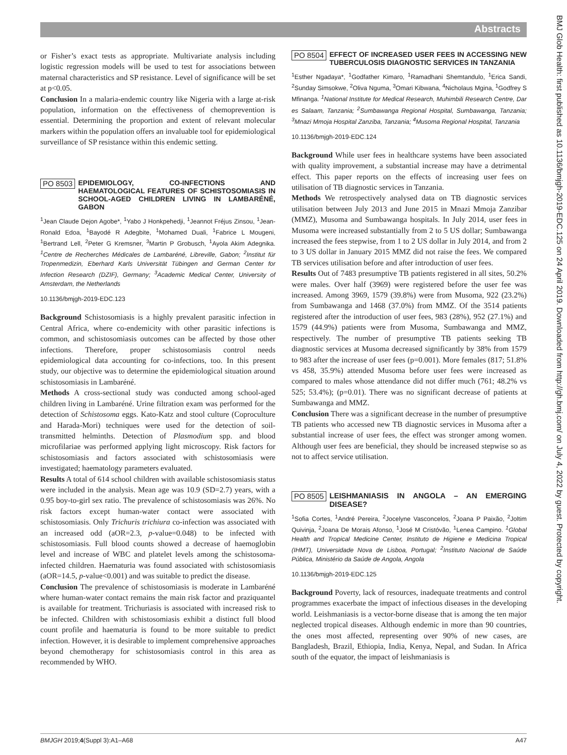Abstracts
BMJ Glob Health: first published as 10.1136/bmjgh-2019-EDC.125 on 24 April 2019. Downloaded from http://gh.bmj.com/ on July 4, 2022 by guest. Protected by copyright.
or Fisher’s exact tests as appropriate. Multivariate analysis including logistic regression models will be used to test for associations between maternal characteristics and SP resistance. Level of significance will be set at p<0.05.
Conclusion In a malaria-endemic country like Nigeria with a large at-risk population, information on the effectiveness of chemoprevention is essential. Determining the proportion and extent of relevant molecular markers within the population offers an invaluable tool for epidemiological surveillance of SP resistance within this endemic setting.
PO 8503 EPIDEMIOLOGY, CO-INFECTIONS AND HAEMATOLOGICAL FEATURES OF SCHISTOSOMIASIS IN SCHOOL-AGED CHILDREN LIVING IN LAMBARÉNÉ, GABON
<sup>1</sup> Jean Claude Dejon Agobe*, <sup>1</sup>Yabo J Honkpehedji, <sup>1</sup>Jeannot Fréjus Zinsou, <sup>1</sup>Jean-Ronald Edoa, <sup>1</sup>Bayodé R Adegbite, <sup>1</sup>Mohamed Duali, <sup>1</sup>Fabrice L Mougeni, <sup>1</sup>Bertrand Lell, <sup>2</sup>Peter G Kremsner, <sup>3</sup>Martin P Grobusch, <sup>1</sup>Ayola Akim Adegnika. <sup>1</sup>Centre de Recherches Médicales de Lambaréné, Libreville, Gabon; <sup>2</sup>Institut für Tropenmedizin, Eberhard Karls Universität Tübingen and German Center for Infection Research (DZIF), Germany; <sup>3</sup>Academic Medical Center, University of Amsterdam, the Netherlands
10.1136/bmjgh-2019-EDC.123
Background Schistosomiasis is a highly prevalent parasitic infection in Central Africa, where co-endemicity with other parasitic infections is common, and schistosomiasis outcomes can be affected by those other infections. Therefore, proper schistosomiasis control needs epidemiological data accounting for co-infections, too. In this present study, our objective was to determine the epidemiological situation around schistosomiasis in Lambaréné.
Methods A cross-sectional study was conducted among school-aged children living in Lambaréné. Urine filtration exam was performed for the detection of Schistosoma eggs. Kato-Katz and stool culture (Coproculture and Harada-Mori) techniques were used for the detection of soil-transmitted helminths. Detection of Plasmodium spp. and blood microfilariae was performed applying light microscopy. Risk factors for schistosomiasis and factors associated with schistosomiasis were investigated; haematology parameters evaluated.
Results A total of 614 school children with available schistosomiasis status were included in the analysis. Mean age was 10.9 (SD=2.7) years, with a 0.95 boy-to-girl sex ratio. The prevalence of schistosomiasis was 26%. No risk factors except human-water contact were associated with schistosomiasis. Only Trichuris trichiura co-infection was associated with an increased odd (aOR=2.3, p-value=0.048) to be infected with schistosomiasis. Full blood counts showed a decrease of haemoglobin level and increase of WBC and platelet levels among the schistosoma-infected children. Haematuria was found associated with schistosomiasis (aOR=14.5, p-value<0.001) and was suitable to predict the disease.
Conclusion The prevalence of schistosomiasis is moderate in Lambaréné where human-water contact remains the main risk factor and praziquantel is available for treatment. Trichuriasis is associated with increased risk to be infected. Children with schistosomiasis exhibit a distinct full blood count profile and haematuria is found to be more suitable to predict infection. However, it is desirable to implement comprehensive approaches beyond chemotherapy for schistosomiasis control in this area as recommended by WHO.
PO 8504 EFFECT OF INCREASED USER FEES IN ACCESSING NEW TUBERCULOSIS DIAGNOSTIC SERVICES IN TANZANIA
<sup>1</sup> Esther Ngadaya*, <sup>1</sup>Godfather Kimaro, <sup>1</sup>Ramadhani Shemtandulo, <sup>1</sup>Erica Sandi, <sup>2</sup>Sunday Simsokwe, <sup>2</sup>Oliva Nguma, <sup>3</sup>Omari Kibwana, <sup>4</sup>Nicholaus Mgina, <sup>1</sup>Godfrey S Mfinanga. <sup>1</sup>National Institute for Medical Research, Muhimbili Research Centre, Dar es Salaam, Tanzania; <sup>2</sup>Sumbawanga Regional Hospital, Sumbawanga, Tanzania; <sup>3</sup>Mnazi Mmoja Hospital Zanziba, Tanzania; <sup>4</sup>Musoma Regional Hospital, Tanzania
10.1136/bmjgh-2019-EDC.124
Background While user fees in healthcare systems have been associated with quality improvement, a substantial increase may have a detrimental effect. This paper reports on the effects of increasing user fees on utilisation of TB diagnostic services in Tanzania.
Methods We retrospectively analysed data on TB diagnostic services utilisation between July 2013 and June 2015 in Mnazi Mmoja Zanzibar (MMZ), Musoma and Sumbawanga hospitals. In July 2014, user fees in Musoma were increased substantially from 2 to 5 US dollar; Sumbawanga increased the fees stepwise, from 1 to 2 US dollar in July 2014, and from 2 to 3 US dollar in January 2015 MMZ did not raise the fees. We compared TB services utilisation before and after introduction of user fees.
Results Out of 7483 presumptive TB patients registered in all sites, 50.2% were males. Over half (3969) were registered before the user fee was increased. Among 3969, 1579 (39.8%) were from Musoma, 922 (23.2%) from Sumbawanga and 1468 (37.0%) from MMZ. Of the 3514 patients registered after the introduction of user fees, 983 (28%), 952 (27.1%) and 1579 (44.9%) patients were from Musoma, Sumbawanga and MMZ, respectively. The number of presumptive TB patients seeking TB diagnostic services at Musoma decreased significantly by 38% from 1579 to 983 after the increase of user fees (p=0.001). More females (817; 51.8% vs 458, 35.9%) attended Musoma before user fees were increased as compared to males whose attendance did not differ much (761; 48.2% vs 525; 53.4%); (p=0.01). There was no significant decrease of patients at Sumbawanga and MMZ.
Conclusion There was a significant decrease in the number of presumptive TB patients who accessed new TB diagnostic services in Musoma after a substantial increase of user fees, the effect was stronger among women. Although user fees are beneficial, they should be increased stepwise so as not to affect service utilisation.
PO 8505 LEISHMANIASIS IN ANGOLA – AN EMERGING DISEASE?
<sup>1</sup> Sofia Cortes, <sup>1</sup>André Pereira, <sup>2</sup>Jocelyne Vasconcelos, <sup>2</sup>Joana P Paixão, <sup>2</sup>Joltim Quivinja, <sup>2</sup>Joana De Morais Afonso, <sup>1</sup>José M Cristóvão, <sup>1</sup>Lenea Campino. <sup>1</sup>Global Health and Tropical Medicine Center, Instituto de Higiene e Medicina Tropical (IHMT), Universidade Nova de Lisboa, Portugal; <sup>2</sup>Instituto Nacional de Saúde Pública, Ministério da Saúde de Angola, Angola
10.1136/bmjgh-2019-EDC.125
Background Poverty, lack of resources, inadequate treatments and control programmes exacerbate the impact of infectious diseases in the developing world. Leishmaniasis is a vector-borne disease that is among the ten major neglected tropical diseases. Although endemic in more than 90 countries, the ones most affected, representing over 90% of new cases, are Bangladesh, Brazil, Ethiopia, India, Kenya, Nepal, and Sudan. In Africa south of the equator, the impact of leishmaniasis is
BMJGH 2019;4(Suppl 3):A1–A68 A47